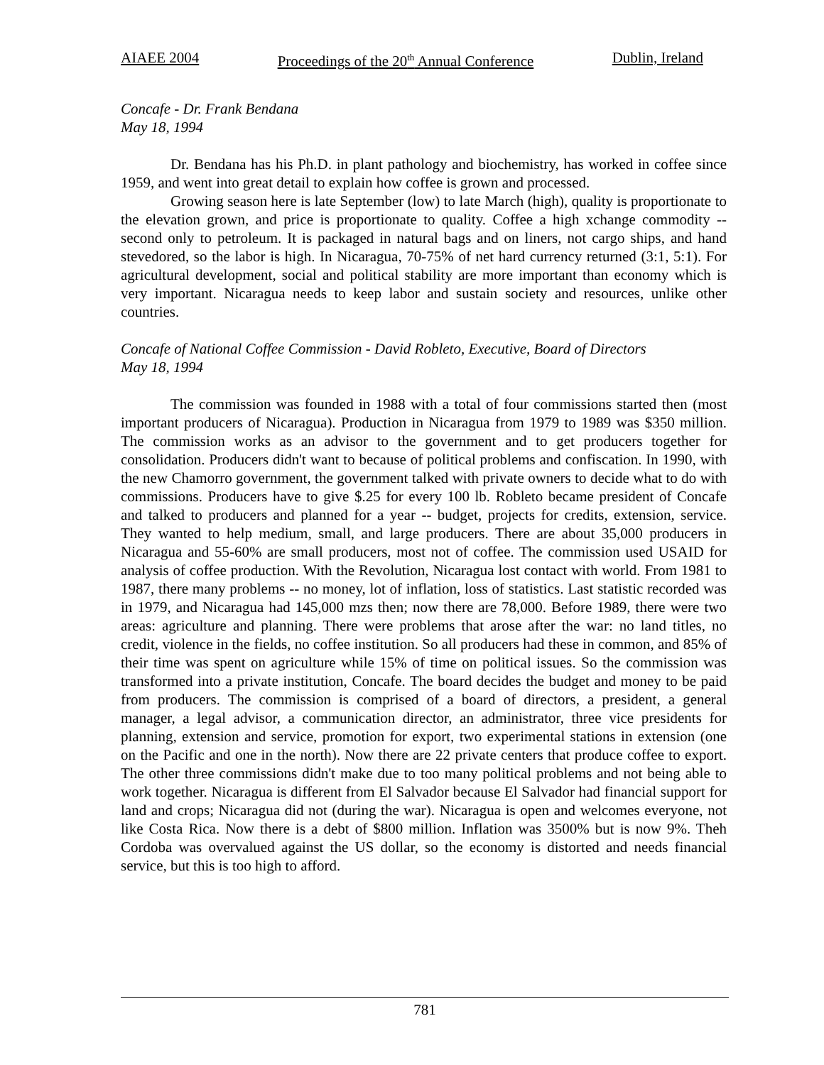AIAEE 2004 Proceedings of the 20<sup>th</sup> Annual Conference Dublin, Ireland
Concafe - Dr. Frank Bendana
May 18, 1994
Dr. Bendana has his Ph.D. in plant pathology and biochemistry, has worked in coffee since 1959, and went into great detail to explain how coffee is grown and processed.
Growing season here is late September (low) to late March (high), quality is proportionate to the elevation grown, and price is proportionate to quality. Coffee a high xchange commodity -- second only to petroleum. It is packaged in natural bags and on liners, not cargo ships, and hand stevedored, so the labor is high. In Nicaragua, 70-75% of net hard currency returned (3:1, 5:1). For agricultural development, social and political stability are more important than economy which is very important. Nicaragua needs to keep labor and sustain society and resources, unlike other countries.
Concafe of National Coffee Commission - David Robleto, Executive, Board of Directors
May 18, 1994
The commission was founded in 1988 with a total of four commissions started then (most important producers of Nicaragua). Production in Nicaragua from 1979 to 1989 was $350 million. The commission works as an advisor to the government and to get producers together for consolidation. Producers didn't want to because of political problems and confiscation. In 1990, with the new Chamorro government, the government talked with private owners to decide what to do with commissions. Producers have to give $.25 for every 100 lb. Robleto became president of Concafe and talked to producers and planned for a year -- budget, projects for credits, extension, service. They wanted to help medium, small, and large producers. There are about 35,000 producers in Nicaragua and 55-60% are small producers, most not of coffee. The commission used USAID for analysis of coffee production. With the Revolution, Nicaragua lost contact with world. From 1981 to 1987, there many problems -- no money, lot of inflation, loss of statistics. Last statistic recorded was in 1979, and Nicaragua had 145,000 mzs then; now there are 78,000. Before 1989, there were two areas: agriculture and planning. There were problems that arose after the war: no land titles, no credit, violence in the fields, no coffee institution. So all producers had these in common, and 85% of their time was spent on agriculture while 15% of time on political issues. So the commission was transformed into a private institution, Concafe. The board decides the budget and money to be paid from producers. The commission is comprised of a board of directors, a president, a general manager, a legal advisor, a communication director, an administrator, three vice presidents for planning, extension and service, promotion for export, two experimental stations in extension (one on the Pacific and one in the north). Now there are 22 private centers that produce coffee to export. The other three commissions didn't make due to too many political problems and not being able to work together. Nicaragua is different from El Salvador because El Salvador had financial support for land and crops; Nicaragua did not (during the war). Nicaragua is open and welcomes everyone, not like Costa Rica. Now there is a debt of $800 million. Inflation was 3500% but is now 9%. Theh Cordoba was overvalued against the US dollar, so the economy is distorted and needs financial service, but this is too high to afford.
781